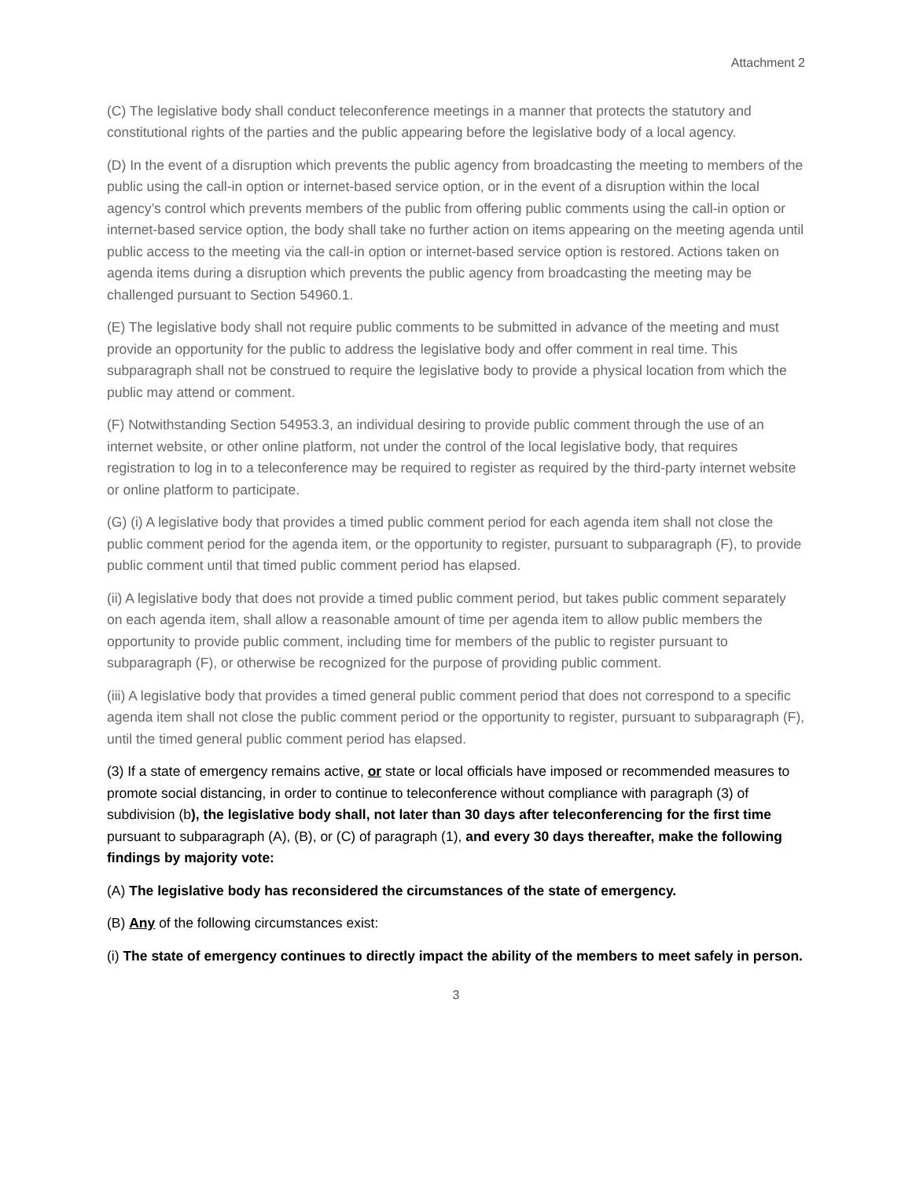Attachment 2
(C) The legislative body shall conduct teleconference meetings in a manner that protects the statutory and constitutional rights of the parties and the public appearing before the legislative body of a local agency.
(D) In the event of a disruption which prevents the public agency from broadcasting the meeting to members of the public using the call-in option or internet-based service option, or in the event of a disruption within the local agency’s control which prevents members of the public from offering public comments using the call-in option or internet-based service option, the body shall take no further action on items appearing on the meeting agenda until public access to the meeting via the call-in option or internet-based service option is restored. Actions taken on agenda items during a disruption which prevents the public agency from broadcasting the meeting may be challenged pursuant to Section 54960.1.
(E) The legislative body shall not require public comments to be submitted in advance of the meeting and must provide an opportunity for the public to address the legislative body and offer comment in real time. This subparagraph shall not be construed to require the legislative body to provide a physical location from which the public may attend or comment.
(F) Notwithstanding Section 54953.3, an individual desiring to provide public comment through the use of an internet website, or other online platform, not under the control of the local legislative body, that requires registration to log in to a teleconference may be required to register as required by the third-party internet website or online platform to participate.
(G) (i) A legislative body that provides a timed public comment period for each agenda item shall not close the public comment period for the agenda item, or the opportunity to register, pursuant to subparagraph (F), to provide public comment until that timed public comment period has elapsed.
(ii) A legislative body that does not provide a timed public comment period, but takes public comment separately on each agenda item, shall allow a reasonable amount of time per agenda item to allow public members the opportunity to provide public comment, including time for members of the public to register pursuant to subparagraph (F), or otherwise be recognized for the purpose of providing public comment.
(iii) A legislative body that provides a timed general public comment period that does not correspond to a specific agenda item shall not close the public comment period or the opportunity to register, pursuant to subparagraph (F), until the timed general public comment period has elapsed.
(3) If a state of emergency remains active, or state or local officials have imposed or recommended measures to promote social distancing, in order to continue to teleconference without compliance with paragraph (3) of subdivision (b), the legislative body shall, not later than 30 days after teleconferencing for the first time pursuant to subparagraph (A), (B), or (C) of paragraph (1), and every 30 days thereafter, make the following findings by majority vote:
(A) The legislative body has reconsidered the circumstances of the state of emergency.
(B) Any of the following circumstances exist:
(i) The state of emergency continues to directly impact the ability of the members to meet safely in person.
3